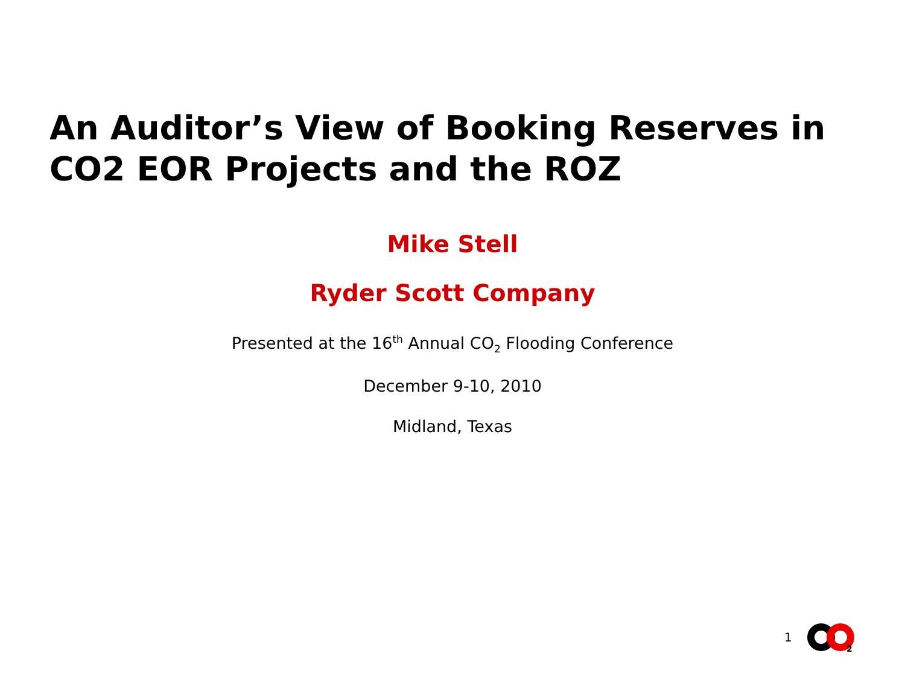An Auditor’s View of Booking Reserves in CO2 EOR Projects and the ROZ
Mike Stell
Ryder Scott Company
Presented at the 16<sup>th</sup> Annual CO<sub>2</sub> Flooding Conference
December 9-10, 2010
Midland, Texas
1
2